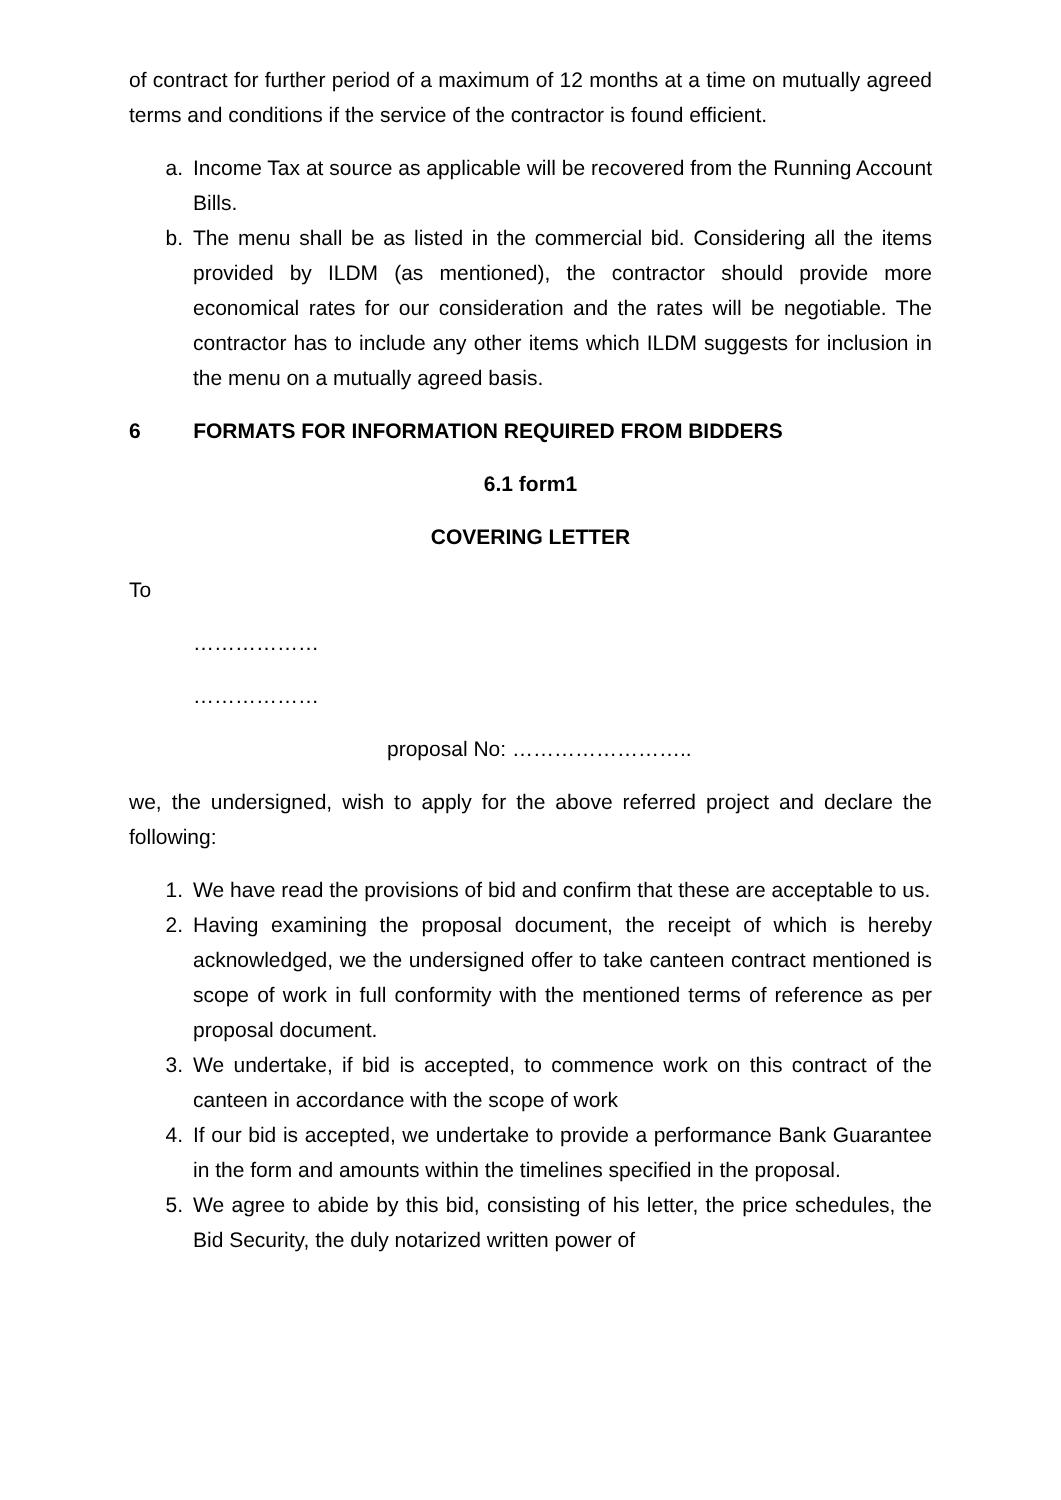of contract for further period of a maximum of 12 months at a time on mutually agreed terms and conditions if the service of the contractor is found efficient.
a. Income Tax at source as applicable will be recovered from the Running Account Bills.
b. The menu shall be as listed in the commercial bid. Considering all the items provided by ILDM (as mentioned), the contractor should provide more economical rates for our consideration and the rates will be negotiable. The contractor has to include any other items which ILDM suggests for inclusion in the menu on a mutually agreed basis.
6 FORMATS FOR INFORMATION REQUIRED FROM BIDDERS
6.1 form1
COVERING LETTER
To
………………
………………
proposal No: ……………………..
we, the undersigned, wish to apply for the above referred project and declare the following:
1. We have read the provisions of bid and confirm that these are acceptable to us.
2. Having examining the proposal document, the receipt of which is hereby acknowledged, we the undersigned offer to take canteen contract mentioned is scope of work in full conformity with the mentioned terms of reference as per proposal document.
3. We undertake, if bid is accepted, to commence work on this contract of the canteen in accordance with the scope of work
4. If our bid is accepted, we undertake to provide a performance Bank Guarantee in the form and amounts within the timelines specified in the proposal.
5. We agree to abide by this bid, consisting of his letter, the price schedules, the Bid Security, the duly notarized written power of